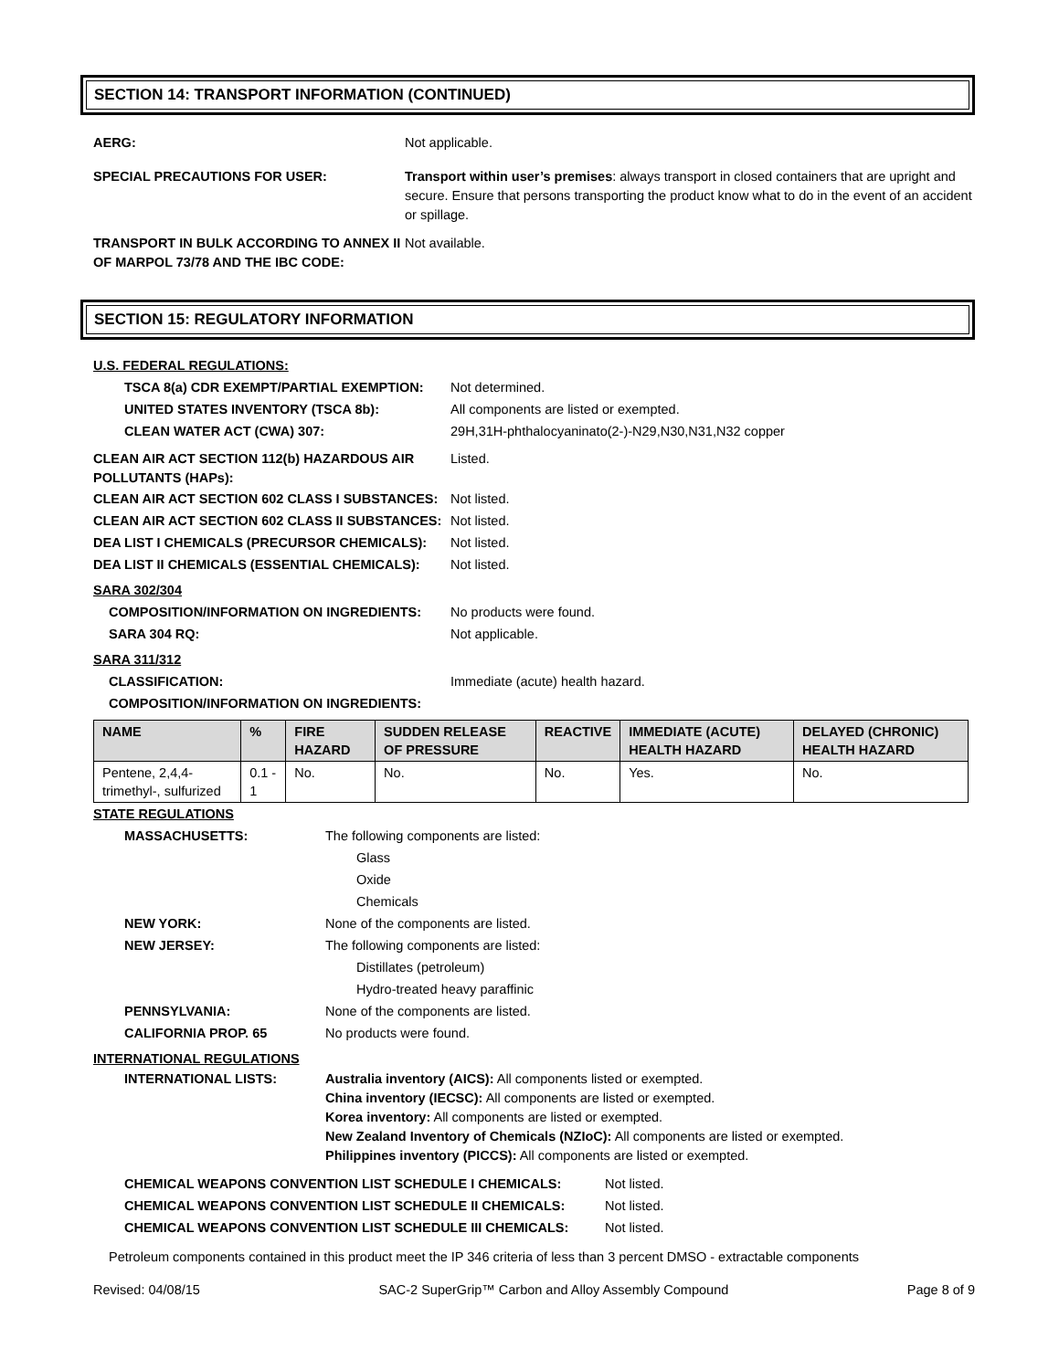SECTION 14: TRANSPORT INFORMATION (CONTINUED)
AERG: Not applicable.
SPECIAL PRECAUTIONS FOR USER: Transport within user’s premises: always transport in closed containers that are upright and secure. Ensure that persons transporting the product know what to do in the event of an accident or spillage.
TRANSPORT IN BULK ACCORDING TO ANNEX II OF MARPOL 73/78 AND THE IBC CODE: Not available.
SECTION 15: REGULATORY INFORMATION
U.S. FEDERAL REGULATIONS:
TSCA 8(a) CDR EXEMPT/PARTIAL EXEMPTION: Not determined.
UNITED STATES INVENTORY (TSCA 8b): All components are listed or exempted.
CLEAN WATER ACT (CWA) 307: 29H,31H-phthalocyaninato(2-)-N29,N30,N31,N32 copper
CLEAN AIR ACT SECTION 112(b) HAZARDOUS AIR POLLUTANTS (HAPs): Listed.
CLEAN AIR ACT SECTION 602 CLASS I SUBSTANCES: Not listed.
CLEAN AIR ACT SECTION 602 CLASS II SUBSTANCES: Not listed.
DEA LIST I CHEMICALS (PRECURSOR CHEMICALS): Not listed.
DEA LIST II CHEMICALS (ESSENTIAL CHEMICALS): Not listed.
SARA 302/304
COMPOSITION/INFORMATION ON INGREDIENTS: No products were found.
SARA 304 RQ: Not applicable.
SARA 311/312
CLASSIFICATION: Immediate (acute) health hazard.
COMPOSITION/INFORMATION ON INGREDIENTS:
| NAME | % | FIRE HAZARD | SUDDEN RELEASE OF PRESSURE | REACTIVE | IMMEDIATE (ACUTE) HEALTH HAZARD | DELAYED (CHRONIC) HEALTH HAZARD |
| --- | --- | --- | --- | --- | --- | --- |
| Pentene, 2,4,4-trimethyl-, sulfurized | 0.1 - 1 | No. | No. | No. | Yes. | No. |
STATE REGULATIONS
MASSACHUSETTS: The following components are listed:
Glass
Oxide
Chemicals
NEW YORK: None of the components are listed.
NEW JERSEY: The following components are listed:
Distillates (petroleum)
Hydro-treated heavy paraffinic
PENNSYLVANIA: None of the components are listed.
CALIFORNIA PROP. 65 No products were found.
INTERNATIONAL REGULATIONS
INTERNATIONAL LISTS: Australia inventory (AICS): All components listed or exempted.
China inventory (IECSC): All components are listed or exempted.
Korea inventory: All components are listed or exempted.
New Zealand Inventory of Chemicals (NZIoC): All components are listed or exempted.
Philippines inventory (PICCS): All components are listed or exempted.
CHEMICAL WEAPONS CONVENTION LIST SCHEDULE I CHEMICALS: Not listed.
CHEMICAL WEAPONS CONVENTION LIST SCHEDULE II CHEMICALS: Not listed.
CHEMICAL WEAPONS CONVENTION LIST SCHEDULE III CHEMICALS: Not listed.
Petroleum components contained in this product meet the IP 346 criteria of less than 3 percent DMSO - extractable components
Revised: 04/08/15 SAC-2 SuperGrip™ Carbon and Alloy Assembly Compound Page 8 of 9